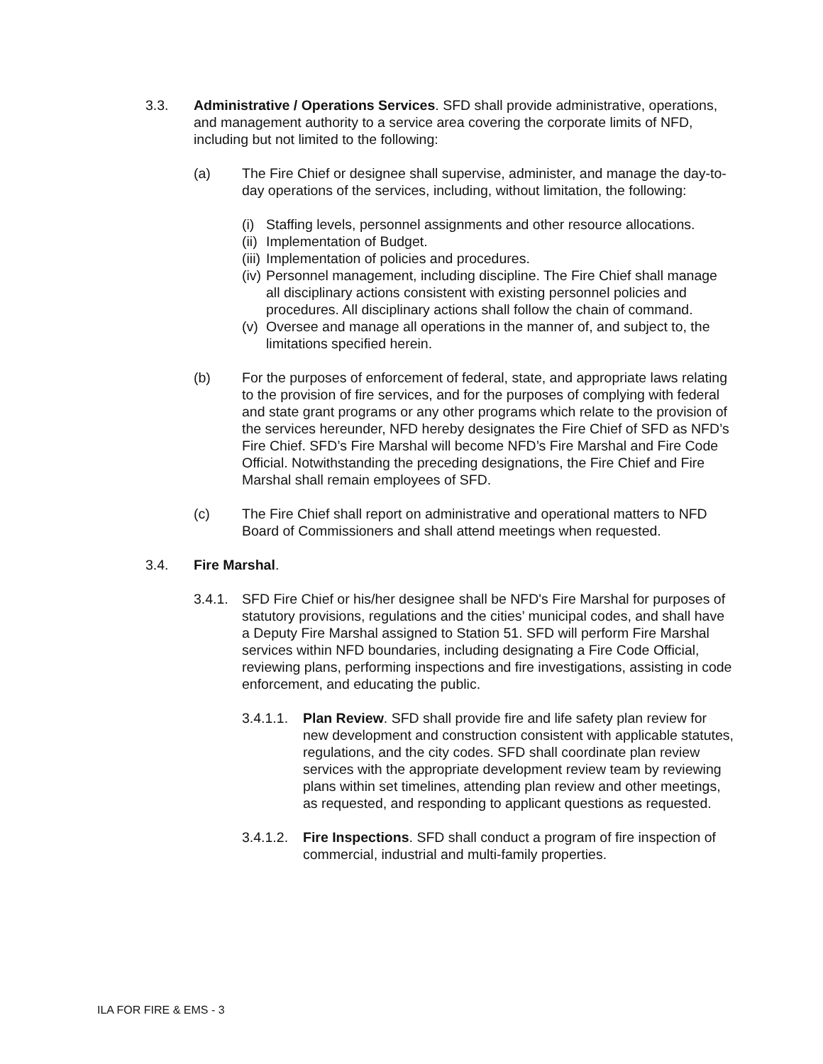3.3. Administrative / Operations Services. SFD shall provide administrative, operations, and management authority to a service area covering the corporate limits of NFD, including but not limited to the following:
(a) The Fire Chief or designee shall supervise, administer, and manage the day-to-day operations of the services, including, without limitation, the following:
(i)
Staffing levels, personnel assignments and other resource allocations.
(ii)
Implementation of Budget.
(iii)
Implementation of policies and procedures.
(iv)
Personnel management, including discipline. The Fire Chief shall manage all disciplinary actions consistent with existing personnel policies and procedures. All disciplinary actions shall follow the chain of command.
(v)
Oversee and manage all operations in the manner of, and subject to, the limitations specified herein.
(b) For the purposes of enforcement of federal, state, and appropriate laws relating to the provision of fire services, and for the purposes of complying with federal and state grant programs or any other programs which relate to the provision of the services hereunder, NFD hereby designates the Fire Chief of SFD as NFD’s Fire Chief. SFD’s Fire Marshal will become NFD’s Fire Marshal and Fire Code Official. Notwithstanding the preceding designations, the Fire Chief and Fire Marshal shall remain employees of SFD.
(c) The Fire Chief shall report on administrative and operational matters to NFD Board of Commissioners and shall attend meetings when requested.
3.4. Fire Marshal.
3.4.1.
SFD Fire Chief or his/her designee shall be NFD's Fire Marshal for purposes of statutory provisions, regulations and the cities’ municipal codes, and shall have a Deputy Fire Marshal assigned to Station 51. SFD will perform Fire Marshal services within NFD boundaries, including designating a Fire Code Official, reviewing plans, performing inspections and fire investigations, assisting in code enforcement, and educating the public.
3.4.1.1.
Plan Review. SFD shall provide fire and life safety plan review for new development and construction consistent with applicable statutes, regulations, and the city codes. SFD shall coordinate plan review services with the appropriate development review team by reviewing plans within set timelines, attending plan review and other meetings, as requested, and responding to applicant questions as requested.
3.4.1.2.
Fire Inspections. SFD shall conduct a program of fire inspection of commercial, industrial and multi-family properties.
ILA FOR FIRE & EMS - 3